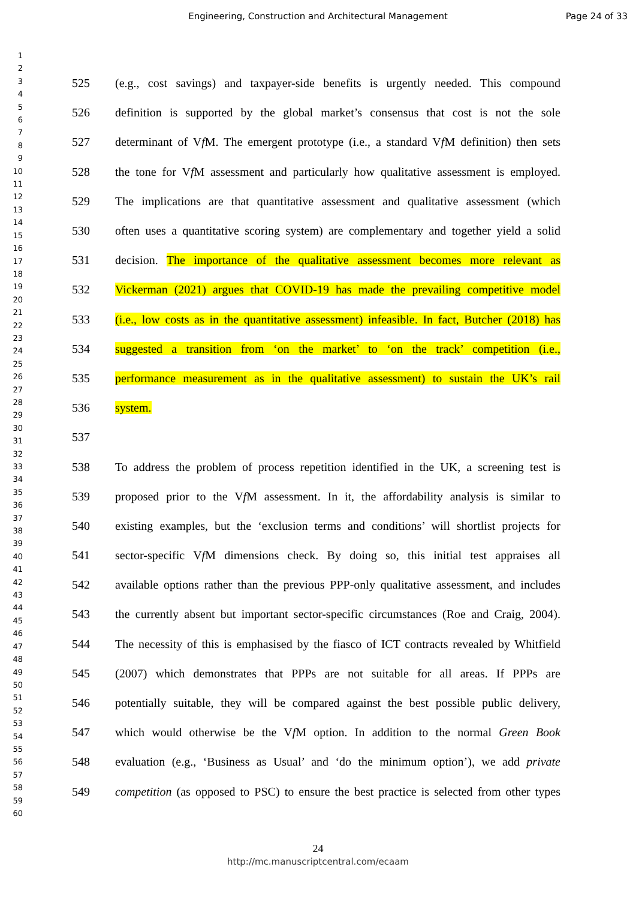Engineering, Construction and Architectural Management
Page 24 of 33
1
2
3
4
5
6
7
8
9
10
11
12
13
14
15
16
17
18
19
20
21
22
23
24
25
26
27
28
29
30
31
32
33
34
35
36
37
38
39
40
41
42
43
44
45
46
47
48
49
50
51
52
53
54
55
56
57
58
59
60
525 (e.g., cost savings) and taxpayer-side benefits is urgently needed. This compound
526 definition is supported by the global market’s consensus that cost is not the sole
527 determinant of Vf M. The emergent prototype (i.e., a standard Vf M definition) then sets
528 the tone for Vf M assessment and particularly how qualitative assessment is employed.
529 The implications are that quantitative assessment and qualitative assessment (which
530 often uses a quantitative scoring system) are complementary and together yield a solid
531 decision. The importance of the qualitative assessment becomes more relevant as
532 Vickerman (2021) argues that COVID-19 has made the prevailing competitive model
533 (i.e., low costs as in the quantitative assessment) infeasible. In fact, Butcher (2018) has
534 suggested a transition from ‘on the market’ to ‘on the track’ competition (i.e.,
535 performance measurement as in the qualitative assessment) to sustain the UK’s rail
536 system.
537
538 To address the problem of process repetition identified in the UK, a screening test is
539 proposed prior to the Vf M assessment. In it, the affordability analysis is similar to
540 existing examples, but the ‘exclusion terms and conditions’ will shortlist projects for
541 sector-specific Vf M dimensions check. By doing so, this initial test appraises all
542 available options rather than the previous PPP-only qualitative assessment, and includes
543 the currently absent but important sector-specific circumstances (Roe and Craig, 2004).
544 The necessity of this is emphasised by the fiasco of ICT contracts revealed by Whitfield
545 (2007) which demonstrates that PPPs are not suitable for all areas. If PPPs are
546 potentially suitable, they will be compared against the best possible public delivery,
547 which would otherwise be the Vf M option. In addition to the normal Green Book
548 evaluation (e.g., ‘Business as Usual’ and ‘do the minimum option’), we add private
549 competition (as opposed to PSC) to ensure the best practice is selected from other types
24
http://mc.manuscriptcentral.com/ecaam